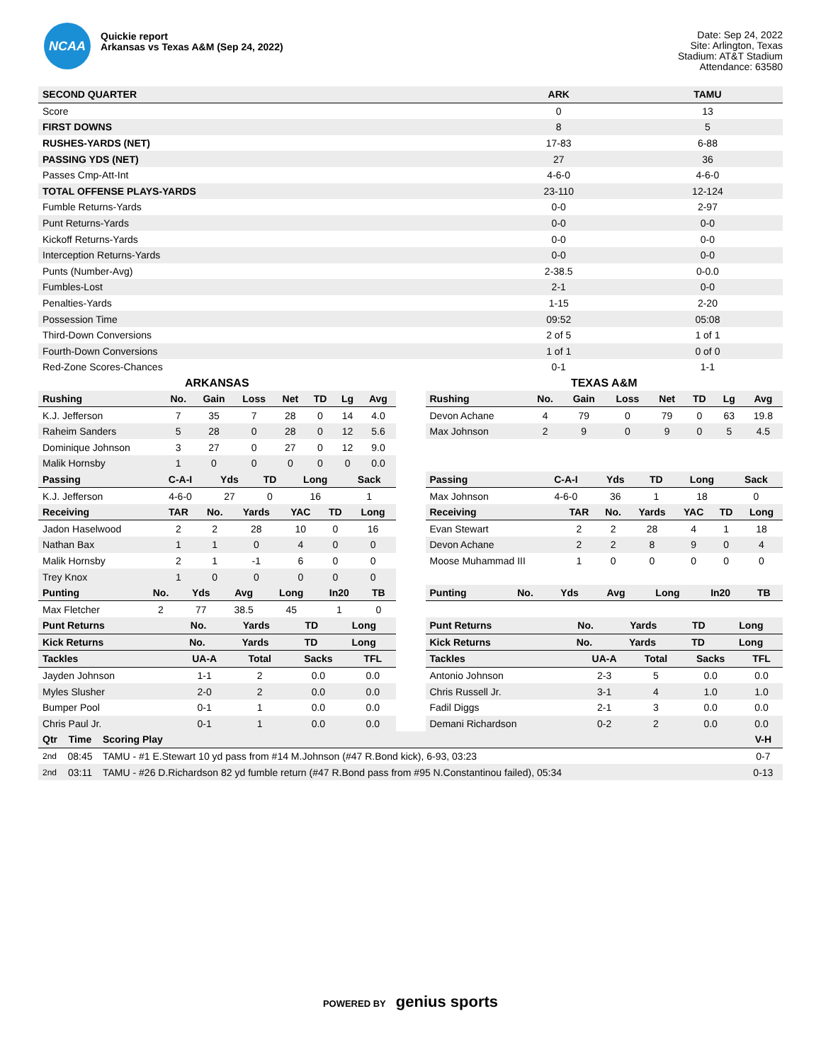NCAA
Quickie report
Arkansas vs Texas A&M (Sep 24, 2022)
Date: Sep 24, 2022
Site: Arlington, Texas
Stadium: AT&T Stadium
Attendance: 63580
| SECOND QUARTER | ARK | TAMU |
| --- | --- | --- |
| Score | 0 | 13 |
| FIRST DOWNS | 8 | 5 |
| RUSHES-YARDS (NET) | 17-83 | 6-88 |
| PASSING YDS (NET) | 27 | 36 |
| Passes Cmp-Att-Int | 4-6-0 | 4-6-0 |
| TOTAL OFFENSE PLAYS-YARDS | 23-110 | 12-124 |
| Fumble Returns-Yards | 0-0 | 2-97 |
| Punt Returns-Yards | 0-0 | 0-0 |
| Kickoff Returns-Yards | 0-0 | 0-0 |
| Interception Returns-Yards | 0-0 | 0-0 |
| Punts (Number-Avg) | 2-38.5 | 0-0.0 |
| Fumbles-Lost | 2-1 | 0-0 |
| Penalties-Yards | 1-15 | 2-20 |
| Possession Time | 09:52 | 05:08 |
| Third-Down Conversions | 2 of 5 | 1 of 1 |
| Fourth-Down Conversions | 1 of 1 | 0 of 0 |
| Red-Zone Scores-Chances | 0-1 | 1-1 |
ARKANSAS
| Rushing | No. | Gain | Loss | Net | TD | Lg | Avg |
| --- | --- | --- | --- | --- | --- | --- | --- |
| K.J. Jefferson | 7 | 35 | 7 | 28 | 0 | 14 | 4.0 |
| Raheim Sanders | 5 | 28 | 0 | 28 | 0 | 12 | 5.6 |
| Dominique Johnson | 3 | 27 | 0 | 27 | 0 | 12 | 9.0 |
| Malik Hornsby | 1 | 0 | 0 | 0 | 0 | 0 | 0.0 |
| Passing | C-A-I | Yds | TD | Long | Sack |
| --- | --- | --- | --- | --- | --- |
| K.J. Jefferson | 4-6-0 | 27 | 0 | 16 | 1 |
| Receiving | TAR | No. | Yards | YAC | TD | Long |
| --- | --- | --- | --- | --- | --- | --- |
| Jadon Haselwood | 2 | 2 | 28 | 10 | 0 | 16 |
| Nathan Bax | 1 | 1 | 0 | 4 | 0 | 0 |
| Malik Hornsby | 2 | 1 | -1 | 6 | 0 | 0 |
| Trey Knox | 1 | 0 | 0 | 0 | 0 | 0 |
| Punting | No. | Yds | Avg | Long | In20 | TB |
| --- | --- | --- | --- | --- | --- | --- |
| Max Fletcher | 2 | 77 | 38.5 | 45 | 1 | 0 |
| Punt Returns | No. | Yards | TD | Long |
| --- | --- | --- | --- | --- |
| Kick Returns | No. | Yards | TD | Long |
| --- | --- | --- | --- | --- |
| Tackles | UA-A | Total | Sacks | TFL |
| --- | --- | --- | --- | --- |
| Jayden Johnson | 1-1 | 2 | 0.0 | 0.0 |
| Myles Slusher | 2-0 | 2 | 0.0 | 0.0 |
| Bumper Pool | 0-1 | 1 | 0.0 | 0.0 |
| Chris Paul Jr. | 0-1 | 1 | 0.0 | 0.0 |
TEXAS A&M
| Rushing | No. | Gain | Loss | Net | TD | Lg | Avg |
| --- | --- | --- | --- | --- | --- | --- | --- |
| Devon Achane | 4 | 79 | 0 | 79 | 0 | 63 | 19.8 |
| Max Johnson | 2 | 9 | 0 | 9 | 0 | 5 | 4.5 |
| Passing | C-A-I | Yds | TD | Long | Sack |
| --- | --- | --- | --- | --- | --- |
| Max Johnson | 4-6-0 | 36 | 1 | 18 | 0 |
| Receiving | TAR | No. | Yards | YAC | TD | Long |
| --- | --- | --- | --- | --- | --- | --- |
| Evan Stewart | 2 | 2 | 28 | 4 | 1 | 18 |
| Devon Achane | 2 | 2 | 8 | 9 | 0 | 4 |
| Moose Muhammad III | 1 | 0 | 0 | 0 | 0 | 0 |
| Punting | No. | Yds | Avg | Long | In20 | TB |
| --- | --- | --- | --- | --- | --- | --- |
| Punt Returns | No. | Yards | TD | Long |
| --- | --- | --- | --- | --- |
| Kick Returns | No. | Yards | TD | Long |
| --- | --- | --- | --- | --- |
| Tackles | UA-A | Total | Sacks | TFL |
| --- | --- | --- | --- | --- |
| Antonio Johnson | 2-3 | 5 | 0.0 | 0.0 |
| Chris Russell Jr. | 3-1 | 4 | 1.0 | 1.0 |
| Fadil Diggs | 2-1 | 3 | 0.0 | 0.0 |
| Demani Richardson | 0-2 | 2 | 0.0 | 0.0 |
| Qtr | Time | Scoring Play | V-H |
| --- | --- | --- | --- |
| 2nd | 08:45 | TAMU - #1 E.Stewart 10 yd pass from #14 M.Johnson (#47 R.Bond kick), 6-93, 03:23 | 0-7 |
| 2nd | 03:11 | TAMU - #26 D.Richardson 82 yd fumble return (#47 R.Bond pass from #95 N.Constantinou failed), 05:34 | 0-13 |
POWERED BY genius sports